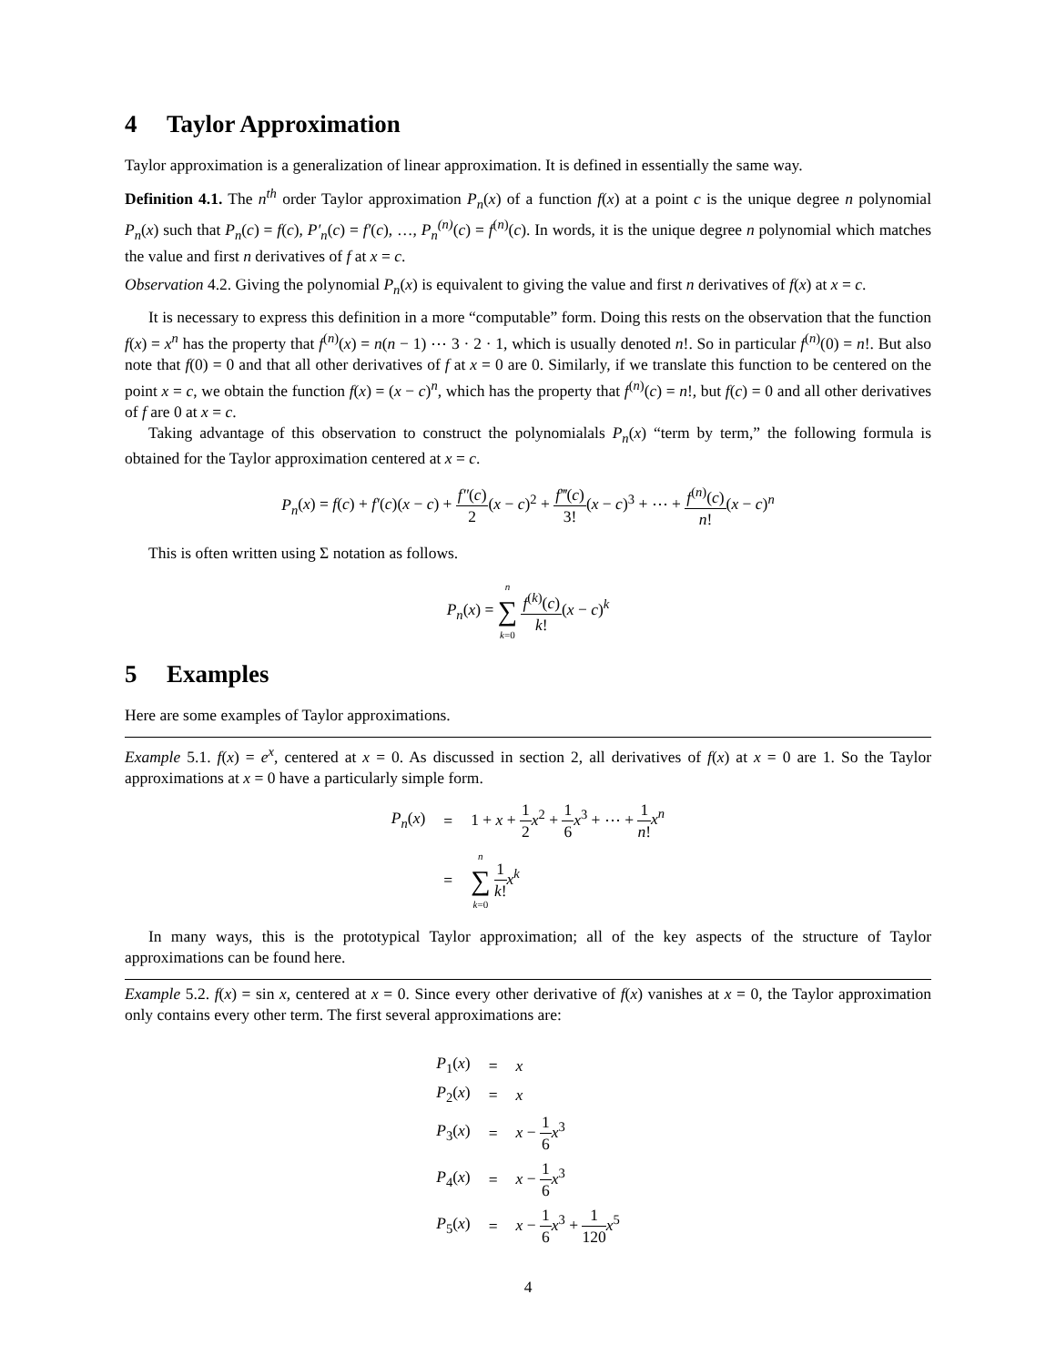4 Taylor Approximation
Taylor approximation is a generalization of linear approximation. It is defined in essentially the same way.
Definition 4.1. The n<sup>th</sup> order Taylor approximation P<sub>n</sub>(x) of a function f(x) at a point c is the unique degree n polynomial P<sub>n</sub>(x) such that P<sub>n</sub>(c) = f(c), P′<sub>n</sub>(c) = f′(c), …, P<sub>n</sub><sup>(n)</sup>(c) = f<sup>(n)</sup>(c). In words, it is the unique degree n polynomial which matches the value and first n derivatives of f at x = c.
Observation 4.2. Giving the polynomial P<sub>n</sub>(x) is equivalent to giving the value and first n derivatives of f(x) at x = c.
It is necessary to express this definition in a more “computable” form. Doing this rests on the observation that the function f(x) = x<sup>n</sup> has the property that f<sup>(n)</sup>(x) = n(n − 1) ⋯ 3 · 2 · 1, which is usually denoted n!. So in particular f<sup>(n)</sup>(0) = n!. But also note that f(0) = 0 and that all other derivatives of f at x = 0 are 0. Similarly, if we translate this function to be centered on the point x = c, we obtain the function f(x) = (x − c)<sup>n</sup>, which has the property that f<sup>(n)</sup>(c) = n!, but f(c) = 0 and all other derivatives of f are 0 at x = c.
Taking advantage of this observation to construct the polynomialals P<sub>n</sub>(x) “term by term,” the following formula is obtained for the Taylor approximation centered at x = c.
P<sub>n</sub>(x) = f(c) + f′(c)(x − c) + f″(c) 2(x − c)<sup>2</sup> + f‴(c) 3!(x − c)<sup>3</sup> + ⋯ + f<sup>(n)</sup>(c) n!(x − c)<sup>n</sup>
This is often written using Σ notation as follows.
P<sub>n</sub>(x) = n ∑ k=0 f<sup>(k)</sup>(c) k!(x − c)<sup>k</sup>
5 Examples
Here are some examples of Taylor approximations.
Example 5.1. f(x) = e<sup>x</sup>, centered at x = 0. As discussed in section 2, all derivatives of f(x) at x = 0 are 1. So the Taylor approximations at x = 0 have a particularly simple form.
| P<sub>n</sub> ( x ) | = | 1 + x + 1 2 x<sup>2</sup> + 1 6 x<sup>3</sup> + ⋯ + 1 n ! x<sup>n</sup> |
| | = | n ∑ k =0 1 k ! x<sup>k</sup> |
In many ways, this is the prototypical Taylor approximation; all of the key aspects of the structure of Taylor approximations can be found here.
Example 5.2. f(x) = sin x, centered at x = 0. Since every other derivative of f(x) vanishes at x = 0, the Taylor approximation only contains every other term. The first several approximations are:
| P<sub>1</sub>( x ) | = | x |
| P<sub>2</sub>( x ) | = | x |
| P<sub>3</sub>( x ) | = | x − 1 6 x<sup>3</sup> |
| P<sub>4</sub>( x ) | = | x − 1 6 x<sup>3</sup> |
| P<sub>5</sub>( x ) | = | x − 1 6 x<sup>3</sup> + 1 120 x<sup>5</sup> |
4